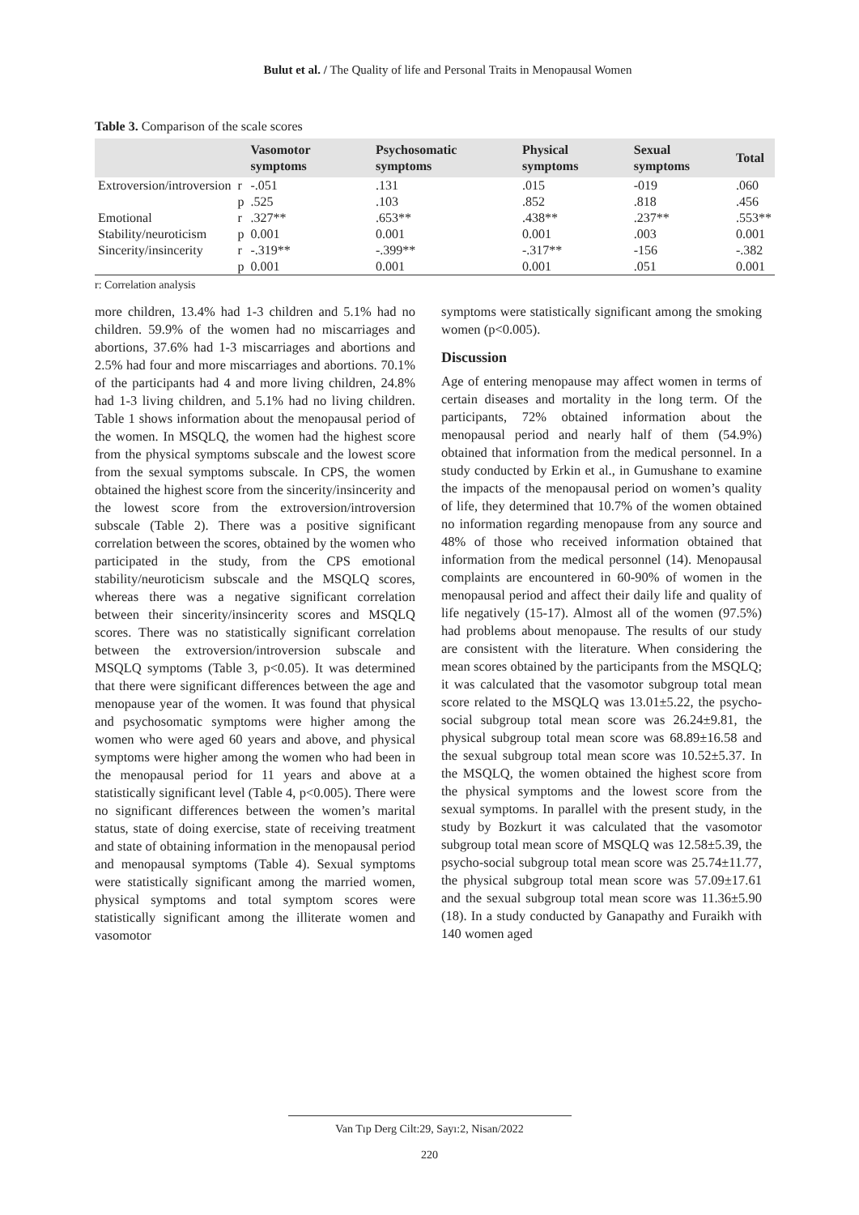Bulut et al. / The Quality of life and Personal Traits in Menopausal Women
Table 3. Comparison of the scale scores
| | | Vasomotor symptoms | Psychosomatic symptoms | Physical symptoms | Sexual symptoms | Total |
| --- | --- | --- | --- | --- | --- | --- |
| Extroversion/introversion | r | -.051 | .131 | .015 | -019 | .060 |
| | p | .525 | .103 | .852 | .818 | .456 |
| Emotional | r | .327** | .653** | .438** | .237** | .553** |
| Stability/neuroticism | p | 0.001 | 0.001 | 0.001 | .003 | 0.001 |
| Sincerity/insincerity | r | -.319** | -.399** | -.317** | -156 | -.382 |
| | p | 0.001 | 0.001 | 0.001 | .051 | 0.001 |
r: Correlation analysis
more children, 13.4% had 1-3 children and 5.1% had no children. 59.9% of the women had no miscarriages and abortions, 37.6% had 1-3 miscarriages and abortions and 2.5% had four and more miscarriages and abortions. 70.1% of the participants had 4 and more living children, 24.8% had 1-3 living children, and 5.1% had no living children. Table 1 shows information about the menopausal period of the women. In MSQLQ, the women had the highest score from the physical symptoms subscale and the lowest score from the sexual symptoms subscale. In CPS, the women obtained the highest score from the sincerity/insincerity and the lowest score from the extroversion/introversion subscale (Table 2). There was a positive significant correlation between the scores, obtained by the women who participated in the study, from the CPS emotional stability/neuroticism subscale and the MSQLQ scores, whereas there was a negative significant correlation between their sincerity/insincerity scores and MSQLQ scores. There was no statistically significant correlation between the extroversion/introversion subscale and MSQLQ symptoms (Table 3, p<0.05). It was determined that there were significant differences between the age and menopause year of the women. It was found that physical and psychosomatic symptoms were higher among the women who were aged 60 years and above, and physical symptoms were higher among the women who had been in the menopausal period for 11 years and above at a statistically significant level (Table 4, p<0.005). There were no significant differences between the women’s marital status, state of doing exercise, state of receiving treatment and state of obtaining information in the menopausal period and menopausal symptoms (Table 4). Sexual symptoms were statistically significant among the married women, physical symptoms and total symptom scores were statistically significant among the illiterate women and vasomotor
symptoms were statistically significant among the smoking women (p<0.005).
Discussion
Age of entering menopause may affect women in terms of certain diseases and mortality in the long term. Of the participants, 72% obtained information about the menopausal period and nearly half of them (54.9%) obtained that information from the medical personnel. In a study conducted by Erkin et al., in Gumushane to examine the impacts of the menopausal period on women’s quality of life, they determined that 10.7% of the women obtained no information regarding menopause from any source and 48% of those who received information obtained that information from the medical personnel (14). Menopausal complaints are encountered in 60-90% of women in the menopausal period and affect their daily life and quality of life negatively (15-17). Almost all of the women (97.5%) had problems about menopause. The results of our study are consistent with the literature. When considering the mean scores obtained by the participants from the MSQLQ; it was calculated that the vasomotor subgroup total mean score related to the MSQLQ was 13.01±5.22, the psycho-social subgroup total mean score was 26.24±9.81, the physical subgroup total mean score was 68.89±16.58 and the sexual subgroup total mean score was 10.52±5.37. In the MSQLQ, the women obtained the highest score from the physical symptoms and the lowest score from the sexual symptoms. In parallel with the present study, in the study by Bozkurt it was calculated that the vasomotor subgroup total mean score of MSQLQ was 12.58±5.39, the psycho-social subgroup total mean score was 25.74±11.77, the physical subgroup total mean score was 57.09±17.61 and the sexual subgroup total mean score was 11.36±5.90 (18). In a study conducted by Ganapathy and Furaikh with 140 women aged
Van Tıp Derg Cilt:29, Sayı:2, Nisan/2022
220